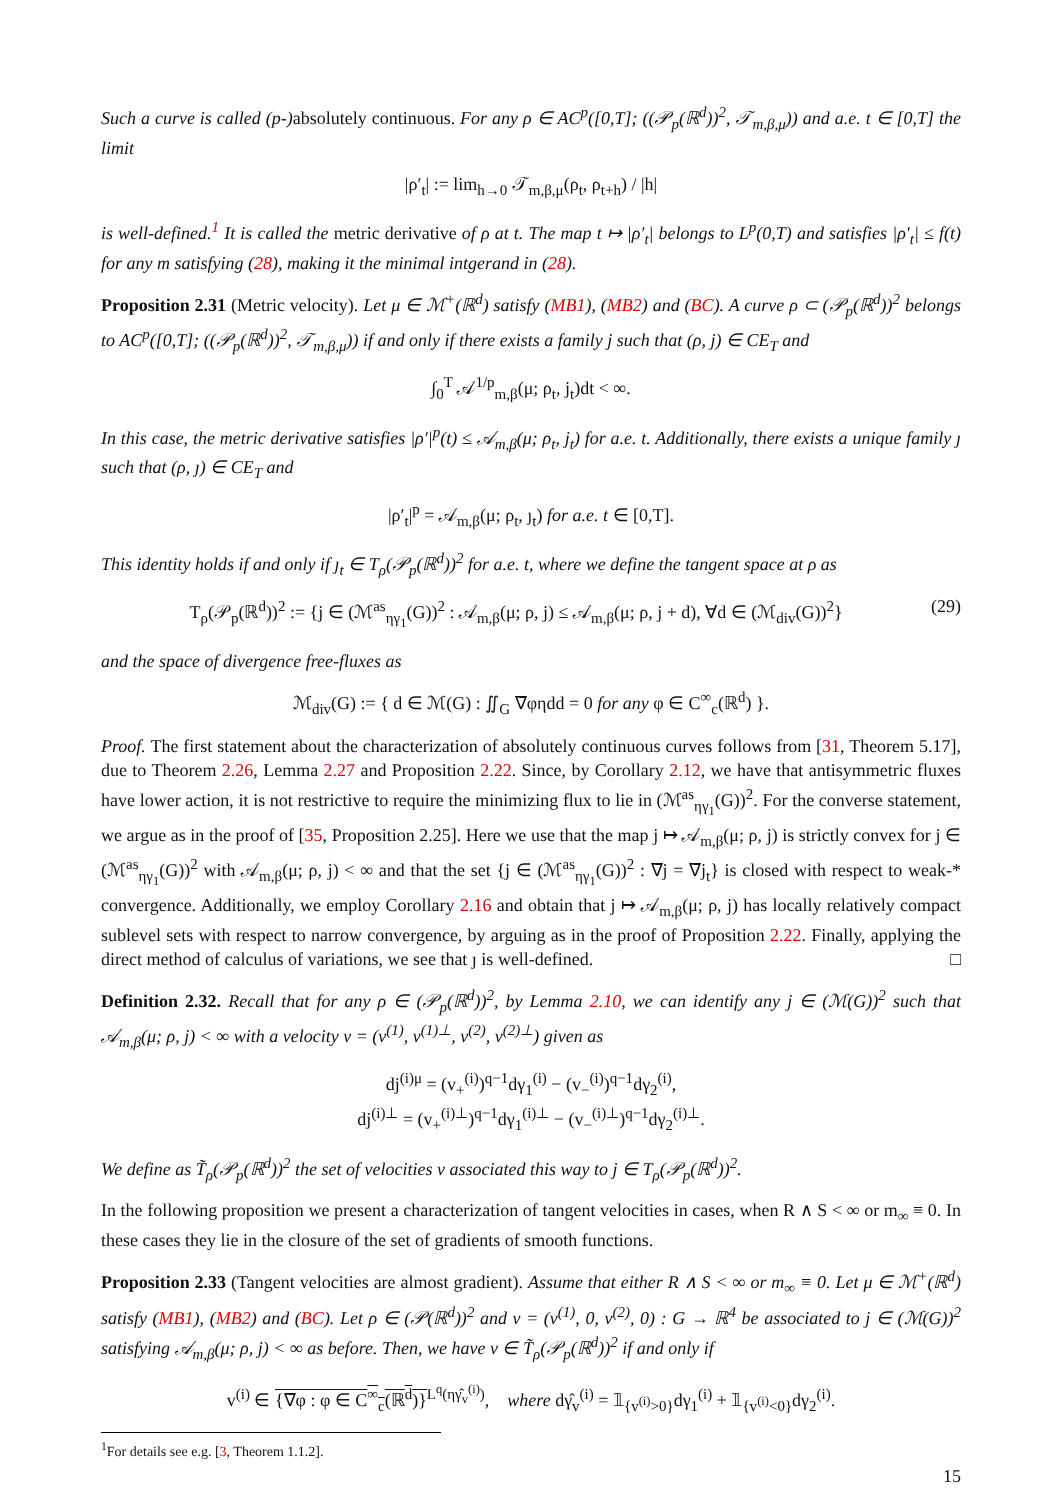Such a curve is called (p-) absolutely continuous. For any ρ ∈ AC<sup>p</sup>([0,T]; ((𝒫<sub>p</sub>(ℝ<sup>d</sup>))<sup>2</sup>, 𝒯<sub>m,β,μ</sub>)) and a.e. t ∈ [0,T] the limit
|ρ′<sub>t</sub>| := lim<sub>h→0</sub> 𝒯<sub>m,β,μ</sub>(ρ<sub>t</sub>, ρ<sub>t+h</sub>) / |h|
is well-defined.<sup>1</sup> It is called the metric derivative of ρ at t. The map t ↦ |ρ′<sub>t</sub>| belongs to L<sup>p</sup>(0,T) and satisfies |ρ′<sub>t</sub>| ≤ f(t) for any m satisfying (28), making it the minimal intgerand in (28).
Proposition 2.31 (Metric velocity). Let μ ∈ ℳ<sup>+</sup>(ℝ<sup>d</sup>) satisfy (MB1), (MB2) and (BC). A curve ρ ⊂ (𝒫<sub>p</sub>(ℝ<sup>d</sup>))<sup>2</sup> belongs to AC<sup>p</sup>([0,T]; ((𝒫<sub>p</sub>(ℝ<sup>d</sup>))<sup>2</sup>, 𝒯<sub>m,β,μ</sub>)) if and only if there exists a family j such that (ρ, j) ∈ CE<sub>T</sub> and
∫<sub>0</sub><sup>T</sup> 𝒜<sup>1/p</sup><sub>m,β</sub>(μ; ρ<sub>t</sub>, j<sub>t</sub>)dt < ∞.
In this case, the metric derivative satisfies |ρ′|<sup>p</sup>(t) ≤ 𝒜<sub>m,β</sub>(μ; ρ<sub>t</sub>, j<sub>t</sub>) for a.e. t. Additionally, there exists a unique family ȷ such that (ρ, ȷ) ∈ CE<sub>T</sub> and
|ρ′<sub>t</sub>|<sup>p</sup> = 𝒜<sub>m,β</sub>(μ; ρ<sub>t</sub>, ȷ<sub>t</sub>) for a.e. t ∈ [0,T].
This identity holds if and only if ȷ<sub>t</sub> ∈ T<sub>ρ</sub>(𝒫<sub>p</sub>(ℝ<sup>d</sup>))<sup>2</sup> for a.e. t, where we define the tangent space at ρ as
T<sub>ρ</sub>(𝒫<sub>p</sub>(ℝ<sup>d</sup>))<sup>2</sup> := {j ∈ (ℳ<sup>as</sup><sub>ηγ<sub>1</sub></sub>(G))<sup>2</sup> : 𝒜<sub>m,β</sub>(μ; ρ, j) ≤ 𝒜<sub>m,β</sub>(μ; ρ, j + d), ∀d ∈ (ℳ<sub>div</sub>(G))<sup>2</sup>} (29)
and the space of divergence free-fluxes as
ℳ<sub>div</sub>(G) := { d ∈ ℳ(G) : ∬<sub>G</sub> ∇̄φηdd = 0 for any φ ∈ C<sup>∞</sup><sub>c</sub>(ℝ<sup>d</sup>) }.
Proof. The first statement about the characterization of absolutely continuous curves follows from [31, Theorem 5.17], due to Theorem 2.26, Lemma 2.27 and Proposition 2.22. Since, by Corollary 2.12, we have that antisymmetric fluxes have lower action, it is not restrictive to require the minimizing flux to lie in (ℳ<sup>as</sup><sub>ηγ<sub>1</sub></sub>(G))<sup>2</sup>. For the converse statement, we argue as in the proof of [35, Proposition 2.25]. Here we use that the map j ↦ 𝒜<sub>m,β</sub>(μ; ρ, j) is strictly convex for j ∈ (ℳ<sup>as</sup><sub>ηγ<sub>1</sub></sub>(G))<sup>2</sup> with 𝒜<sub>m,β</sub>(μ; ρ, j) < ∞ and that the set {j ∈ (ℳ<sup>as</sup><sub>ηγ<sub>1</sub></sub>(G))<sup>2</sup> : ∇̄j = ∇̄j<sub>t</sub>} is closed with respect to weak-* convergence. Additionally, we employ Corollary 2.16 and obtain that j ↦ 𝒜<sub>m,β</sub>(μ; ρ, j) has locally relatively compact sublevel sets with respect to narrow convergence, by arguing as in the proof of Proposition 2.22. Finally, applying the direct method of calculus of variations, we see that ȷ is well-defined. □
Definition 2.32. Recall that for any ρ ∈ (𝒫<sub>p</sub>(ℝ<sup>d</sup>))<sup>2</sup>, by Lemma 2.10, we can identify any j ∈ (ℳ(G))<sup>2</sup> such that 𝒜<sub>m,β</sub>(μ; ρ, j) < ∞ with a velocity v = (v<sup>(1)</sup>, v<sup>(1)⊥</sup>, v<sup>(2)</sup>, v<sup>(2)⊥</sup>) given as
dj<sup>(i)μ</sup> = (v<sub>+</sub><sup>(i)</sup>)<sup>q−1</sup>dγ<sub>1</sub><sup>(i)</sup> − (v<sub>−</sub><sup>(i)</sup>)<sup>q−1</sup>dγ<sub>2</sub><sup>(i)</sup>,
dj<sup>(i)⊥</sup> = (v<sub>+</sub><sup>(i)⊥</sup>)<sup>q−1</sup>dγ<sub>1</sub><sup>(i)⊥</sup> − (v<sub>−</sub><sup>(i)⊥</sup>)<sup>q−1</sup>dγ<sub>2</sub><sup>(i)⊥</sup>.
We define as T̃<sub>ρ</sub>(𝒫<sub>p</sub>(ℝ<sup>d</sup>))<sup>2</sup> the set of velocities v associated this way to j ∈ T<sub>ρ</sub>(𝒫<sub>p</sub>(ℝ<sup>d</sup>))<sup>2</sup>.
In the following proposition we present a characterization of tangent velocities in cases, when R ∧ S < ∞ or m<sub>∞</sub> ≡ 0. In these cases they lie in the closure of the set of gradients of smooth functions.
Proposition 2.33 (Tangent velocities are almost gradient). Assume that either R ∧ S < ∞ or m<sub>∞</sub> ≡ 0. Let μ ∈ ℳ<sup>+</sup>(ℝ<sup>d</sup>) satisfy (MB1), (MB2) and (BC). Let ρ ∈ (𝒫(ℝ<sup>d</sup>))<sup>2</sup> and v = (v<sup>(1)</sup>, 0, v<sup>(2)</sup>, 0) : G → ℝ<sup>4</sup> be associated to j ∈ (ℳ(G))<sup>2</sup> satisfying 𝒜<sub>m,β</sub>(μ; ρ, j) < ∞ as before. Then, we have v ∈ T̃<sub>ρ</sub>(𝒫<sub>p</sub>(ℝ<sup>d</sup>))<sup>2</sup> if and only if
v<sup>(i)</sup> ∈ {∇̄φ : φ ∈ C<sup>∞</sup><sub>c</sub>(ℝ<sup>d</sup>)}<sup>L<sup>q</sup>(ηγ̂<sub>v</sub><sup>(i)</sup>)</sup>, where dγ̂<sub>v</sub><sup>(i)</sup> = 𝟙<sub>{v<sup>(i)</sup>>0}</sub>dγ<sub>1</sub><sup>(i)</sup> + 𝟙<sub>{v<sup>(i)</sup><0}</sub>dγ<sub>2</sub><sup>(i)</sup>.
<sup>1</sup> For details see e.g. [3, Theorem 1.1.2].
15